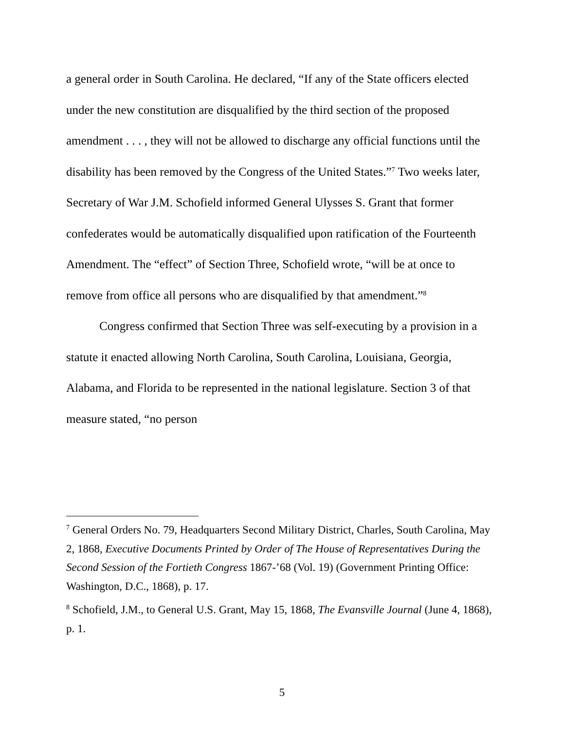a general order in South Carolina. He declared, “If any of the State officers elected under the new constitution are disqualified by the third section of the proposed amendment . . . , they will not be allowed to discharge any official functions until the disability has been removed by the Congress of the United States.”<sup>7</sup> Two weeks later, Secretary of War J.M. Schofield informed General Ulysses S. Grant that former confederates would be automatically disqualified upon ratification of the Fourteenth Amendment. The “effect” of Section Three, Schofield wrote, “will be at once to remove from office all persons who are disqualified by that amendment.”<sup>8</sup>
Congress confirmed that Section Three was self-executing by a provision in a statute it enacted allowing North Carolina, South Carolina, Louisiana, Georgia, Alabama, and Florida to be represented in the national legislature. Section 3 of that measure stated, “no person
<sup>7</sup> General Orders No. 79, Headquarters Second Military District, Charles, South Carolina, May 2, 1868, Executive Documents Printed by Order of The House of Representatives During the Second Session of the Fortieth Congress 1867-’68 (Vol. 19) (Government Printing Office: Washington, D.C., 1868), p. 17.
<sup>8</sup> Schofield, J.M., to General U.S. Grant, May 15, 1868, The Evansville Journal (June 4, 1868), p. 1.
5